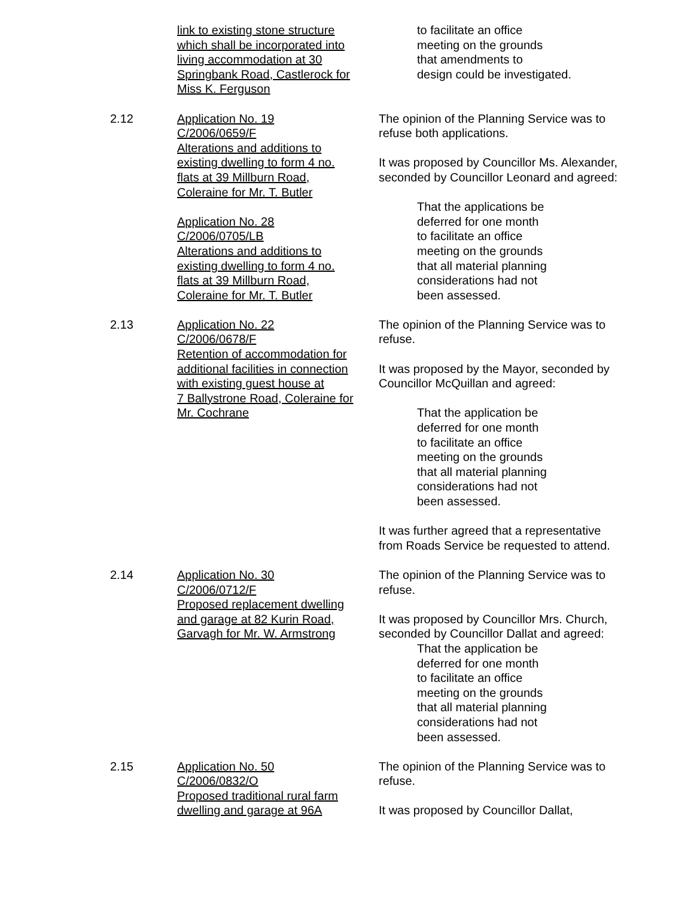link to existing stone structure
which shall be incorporated into
living accommodation at 30
Springbank Road, Castlerock for
Miss K. Ferguson
to facilitate an office
meeting on the grounds
that amendments to
design could be investigated.
2.12 Application No. 19
C/2006/0659/F
Alterations and additions to
existing dwelling to form 4 no.
flats at 39 Millburn Road,
Coleraine for Mr. T. Butler
Application No. 28
C/2006/0705/LB
Alterations and additions to
existing dwelling to form 4 no.
flats at 39 Millburn Road,
Coleraine for Mr. T. Butler
The opinion of the Planning Service was to refuse both applications.
It was proposed by Councillor Ms. Alexander, seconded by Councillor Leonard and agreed:
That the applications be
deferred for one month
to facilitate an office
meeting on the grounds
that all material planning
considerations had not
been assessed.
2.13 Application No. 22
C/2006/0678/F
Retention of accommodation for
additional facilities in connection
with existing guest house at
7 Ballystrone Road, Coleraine for
Mr. Cochrane
The opinion of the Planning Service was to refuse.
It was proposed by the Mayor, seconded by Councillor McQuillan and agreed:
That the application be
deferred for one month
to facilitate an office
meeting on the grounds
that all material planning
considerations had not
been assessed.
It was further agreed that a representative from Roads Service be requested to attend.
2.14 Application No. 30
C/2006/0712/F
Proposed replacement dwelling
and garage at 82 Kurin Road,
Garvagh for Mr. W. Armstrong
The opinion of the Planning Service was to refuse.
It was proposed by Councillor Mrs. Church, seconded by Councillor Dallat and agreed:
That the application be
deferred for one month
to facilitate an office
meeting on the grounds
that all material planning
considerations had not
been assessed.
2.15 Application No. 50
C/2006/0832/O
Proposed traditional rural farm
dwelling and garage at 96A
The opinion of the Planning Service was to refuse.
It was proposed by Councillor Dallat,